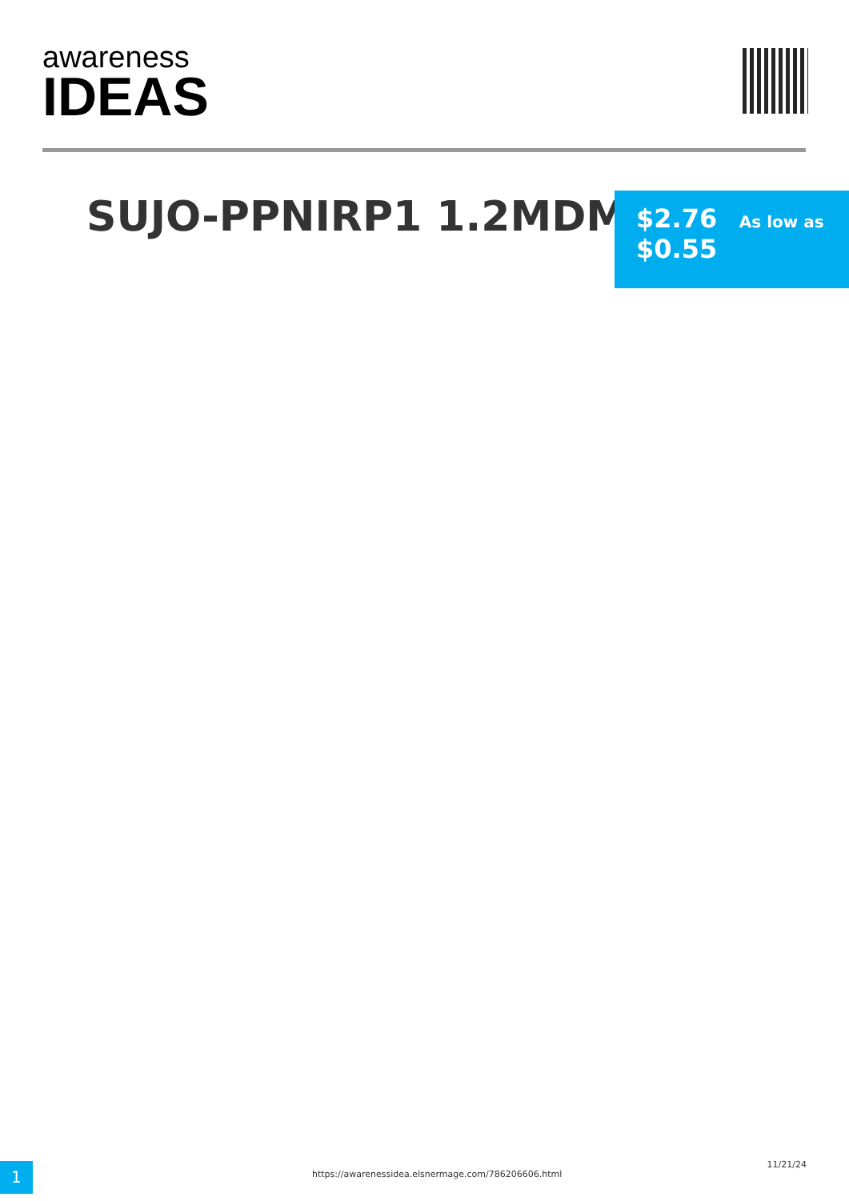awareness
IDEAS
SUJO-PPNIRP1 1.2MDM
$2.76 As low as
$0.55
1
https://awarenessidea.elsnermage.com/786206606.html
11/21/24